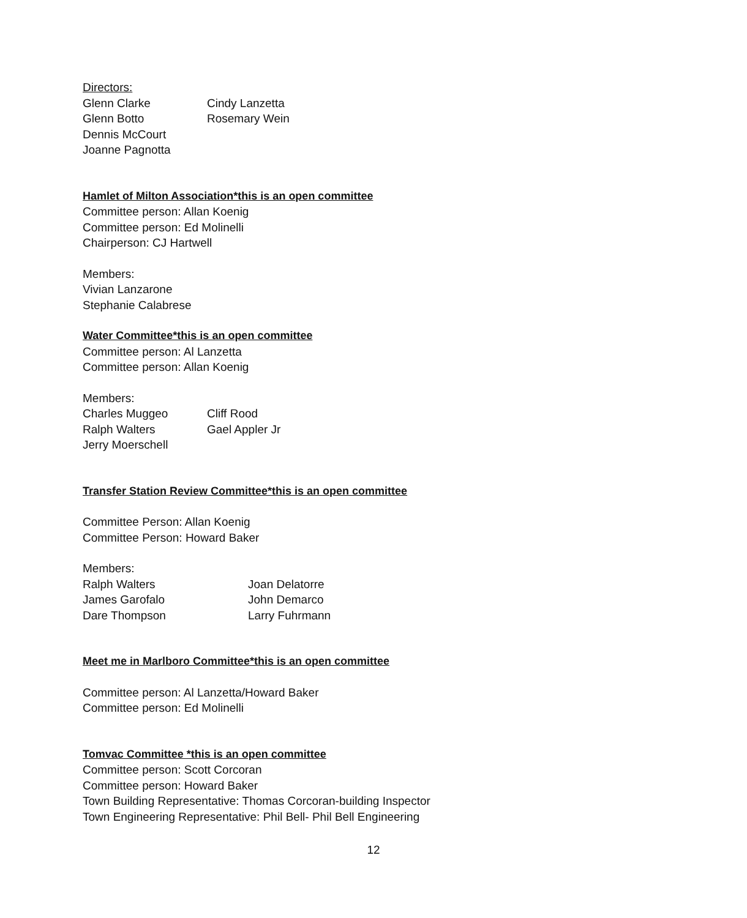Directors:
Glenn Clarke Cindy Lanzetta
Glenn Botto Rosemary Wein
Dennis McCourt
Joanne Pagnotta
Hamlet of Milton Association*this is an open committee
Committee person: Allan Koenig
Committee person: Ed Molinelli
Chairperson: CJ Hartwell
Members:
Vivian Lanzarone
Stephanie Calabrese
Water Committee*this is an open committee
Committee person: Al Lanzetta
Committee person: Allan Koenig
Members:
Charles Muggeo Cliff Rood
Ralph Walters Gael Appler Jr
Jerry Moerschell
Transfer Station Review Committee*this is an open committee
Committee Person: Allan Koenig
Committee Person: Howard Baker
Members:
Ralph Walters Joan Delatorre
James Garofalo John Demarco
Dare Thompson Larry Fuhrmann
Meet me in Marlboro Committee*this is an open committee
Committee person: Al Lanzetta/Howard Baker
Committee person: Ed Molinelli
Tomvac Committee *this is an open committee
Committee person: Scott Corcoran
Committee person: Howard Baker
Town Building Representative: Thomas Corcoran-building Inspector
Town Engineering Representative: Phil Bell- Phil Bell Engineering
12